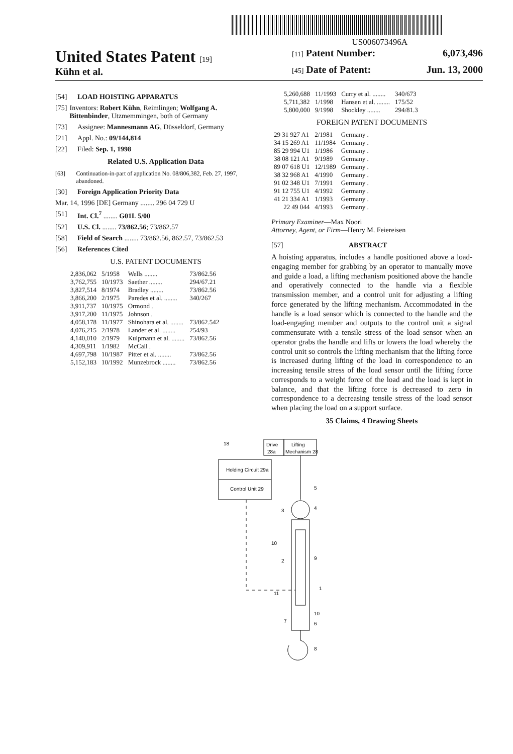US006073496A
United States Patent [19]
Kühn et al.
[11] Patent Number: 6,073,496
[45] Date of Patent: Jun. 13, 2000
[54] LOAD HOISTING APPARATUS
[75] Inventors: Robert Kühn, Reimlingen; Wolfgang A. Bittenbinder, Utzmemmingen, both of Germany
[73] Assignee: Mannesmann AG, Düsseldorf, Germany
[21] Appl. No.: 09/144,814
[22] Filed: Sep. 1, 1998
Related U.S. Application Data
[63] Continuation-in-part of application No. 08/806,382, Feb. 27, 1997, abandoned.
[30] Foreign Application Priority Data
Mar. 14, 1996 [DE] Germany ........ 296 04 729 U
[51] Int. Cl.<sup>7</sup> ........ G01L 5/00
[52] U.S. Cl. ........ 73/862.56; 73/862.57
[58] Field of Search ........ 73/862.56, 862.57, 73/862.53
[56] References Cited
U.S. PATENT DOCUMENTS
| 2,836,062 | 5/1958 | Wells ........ | 73/862.56 |
| 3,762,755 | 10/1973 | Saether ........ | 294/67.21 |
| 3,827,514 | 8/1974 | Bradley ........ | 73/862.56 |
| 3,866,200 | 2/1975 | Paredes et al. ........ | 340/267 |
| 3,911,737 | 10/1975 | Ormond . | |
| 3,917,200 | 11/1975 | Johnson . | |
| 4,058,178 | 11/1977 | Shinohara et al. ........ | 73/862.542 |
| 4,076,215 | 2/1978 | Lander et al. ........ | 254/93 |
| 4,140,010 | 2/1979 | Kulpmann et al. ........ | 73/862.56 |
| 4,309,911 | 1/1982 | McCall . | |
| 4,697,798 | 10/1987 | Pitter et al. ........ | 73/862.56 |
| 5,152,183 | 10/1992 | Munzebrock ........ | 73/862.56 |
| 5,260,688 | 11/1993 | Curry et al. ........ | 340/673 |
| 5,711,382 | 1/1998 | Hansen et al. ........ | 175/52 |
| 5,800,000 | 9/1998 | Shockley ........ | 294/81.3 |
FOREIGN PATENT DOCUMENTS
| 29 31 927 A1 | 2/1981 | Germany . |
| 34 15 269 A1 | 11/1984 | Germany . |
| 85 29 994 U1 | 1/1986 | Germany . |
| 38 08 121 A1 | 9/1989 | Germany . |
| 89 07 618 U1 | 12/1989 | Germany . |
| 38 32 968 A1 | 4/1990 | Germany . |
| 91 02 348 U1 | 7/1991 | Germany . |
| 91 12 755 U1 | 4/1992 | Germany . |
| 41 21 334 A1 | 1/1993 | Germany . |
| 22 49 044 | 4/1993 | Germany . |
Primary Examiner—Max Noori
Attorney, Agent, or Firm—Henry M. Feiereisen
[57] ABSTRACT
A hoisting apparatus, includes a handle positioned above a load-engaging member for grabbing by an operator to manually move and guide a load, a lifting mechanism positioned above the handle and operatively connected to the handle via a flexible transmission member, and a control unit for adjusting a lifting force generated by the lifting mechanism. Accommodated in the handle is a load sensor which is connected to the handle and the load-engaging member and outputs to the control unit a signal commensurate with a tensile stress of the load sensor when an operator grabs the handle and lifts or lowers the load whereby the control unit so controls the lifting mechanism that the lifting force is increased during lifting of the load in correspondence to an increasing tensile stress of the load sensor until the lifting force corresponds to a weight force of the load and the load is kept in balance, and that the lifting force is decreased to zero in correspondence to a decreasing tensile stress of the load sensor when placing the load on a support surface.
35 Claims, 4 Drawing Sheets
18
Drive
28a
Lifting
Mechanism 28
Holding Circuit 29a
Control Unit 29
5
4
3
9
2
1
11
10
10
6
7
8